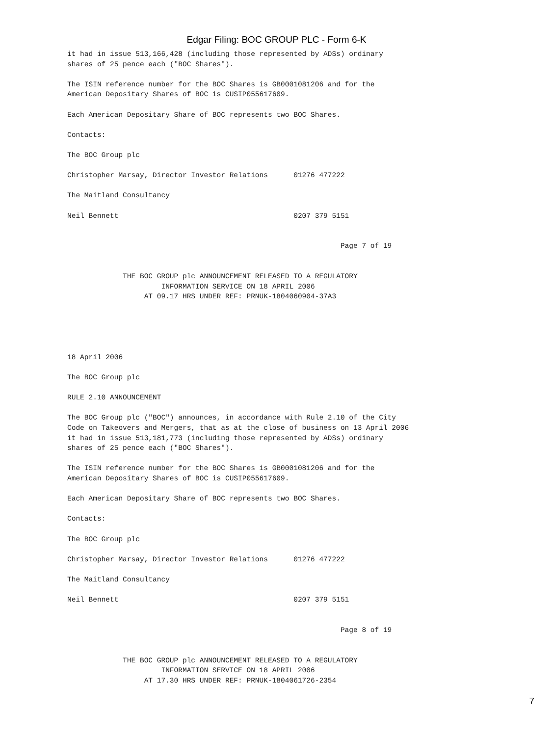Edgar Filing: BOC GROUP PLC - Form 6-K
it had in issue 513,166,428 (including those represented by ADSs) ordinary
shares of 25 pence each ("BOC Shares").

The ISIN reference number for the BOC Shares is GB0001081206 and for the
American Depositary Shares of BOC is CUSIP055617609.

Each American Depositary Share of BOC represents two BOC Shares.

Contacts:

The BOC Group plc

Christopher Marsay, Director Investor Relations      01276 477222

The Maitland Consultancy

Neil Bennett                                         0207 379 5151


                                                                Page 7 of 19


             THE BOC GROUP plc ANNOUNCEMENT RELEASED TO A REGULATORY
                      INFORMATION SERVICE ON 18 APRIL 2006
                  AT 09.17 HRS UNDER REF: PRNUK-1804060904-37A3





18 April 2006

The BOC Group plc

RULE 2.10 ANNOUNCEMENT

The BOC Group plc ("BOC") announces, in accordance with Rule 2.10 of the City
Code on Takeovers and Mergers, that as at the close of business on 13 April 2006
it had in issue 513,181,773 (including those represented by ADSs) ordinary
shares of 25 pence each ("BOC Shares").

The ISIN reference number for the BOC Shares is GB0001081206 and for the
American Depositary Shares of BOC is CUSIP055617609.

Each American Depositary Share of BOC represents two BOC Shares.

Contacts:

The BOC Group plc

Christopher Marsay, Director Investor Relations      01276 477222

The Maitland Consultancy

Neil Bennett                                         0207 379 5151


                                                                Page 8 of 19


             THE BOC GROUP plc ANNOUNCEMENT RELEASED TO A REGULATORY
                      INFORMATION SERVICE ON 18 APRIL 2006
                  AT 17.30 HRS UNDER REF: PRNUK-1804061726-2354
7